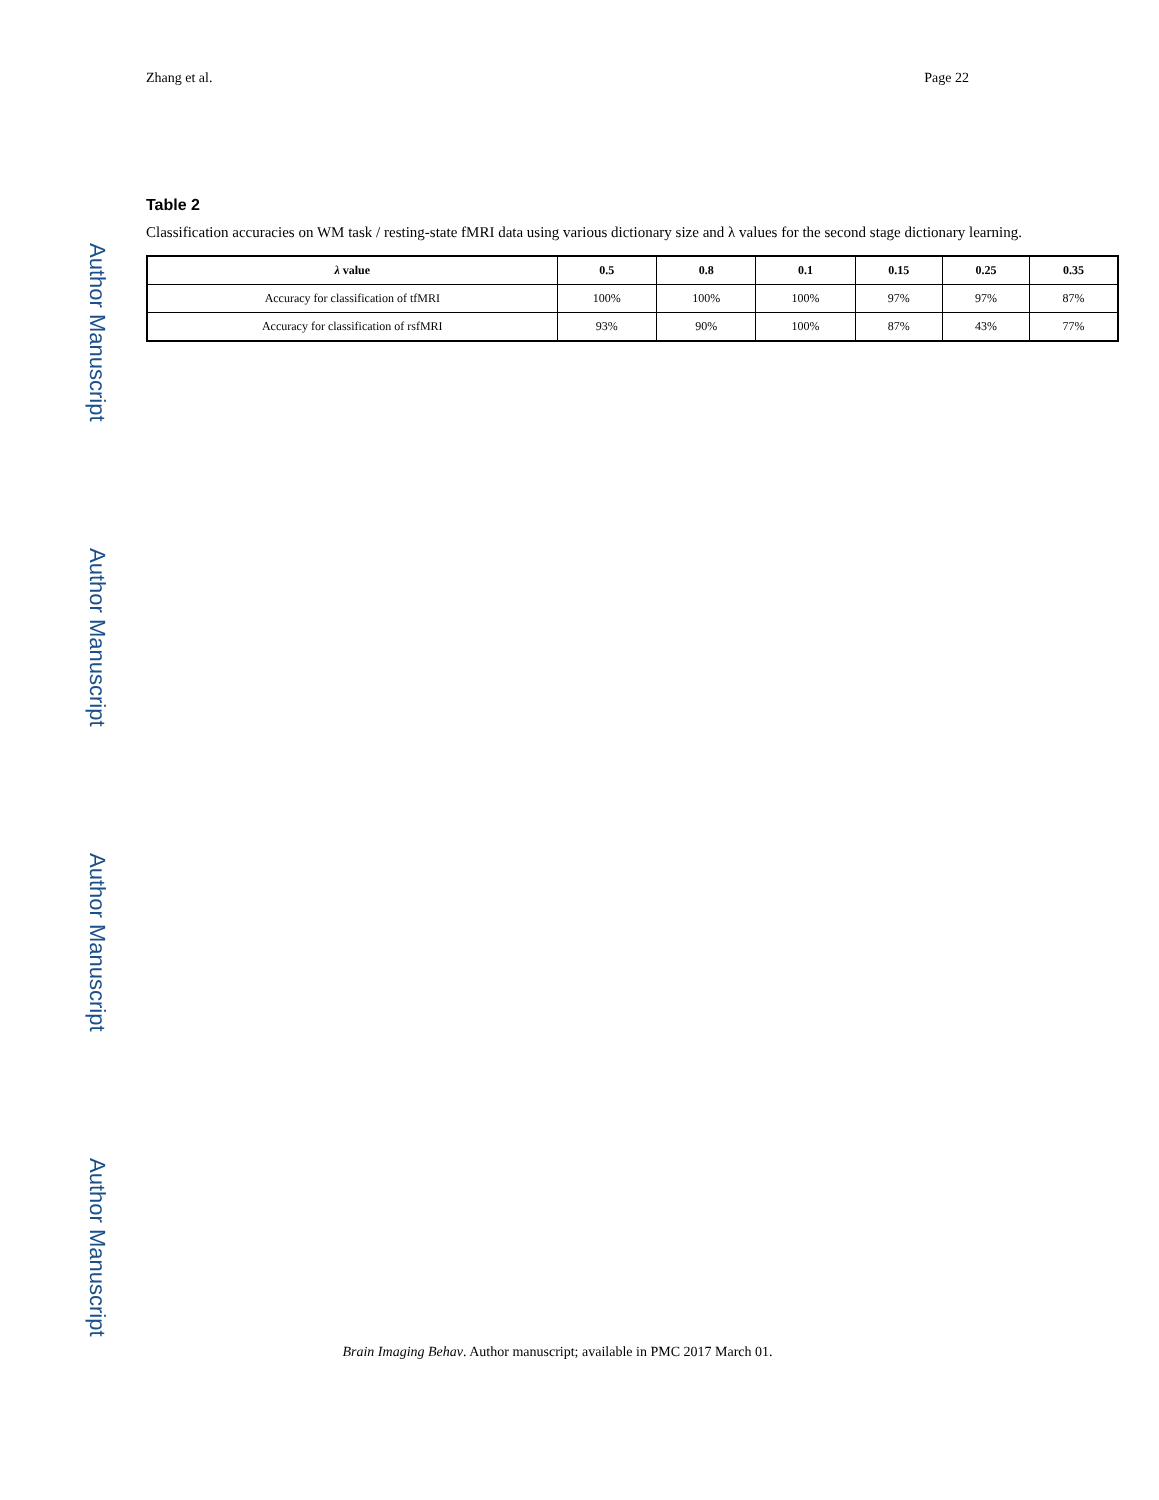Author Manuscript
Author Manuscript
Author Manuscript
Author Manuscript
Zhang et al. Page 22
Table 2
Classification accuracies on WM task / resting-state fMRI data using various dictionary size and λ values for the second stage dictionary learning.
| λ value | 0.5 | 0.8 | 0.1 | 0.15 | 0.25 | 0.35 |
| --- | --- | --- | --- | --- | --- | --- |
| Accuracy for classification of tfMRI | 100% | 100% | 100% | 97% | 97% | 87% |
| Accuracy for classification of rsfMRI | 93% | 90% | 100% | 87% | 43% | 77% |
Brain Imaging Behav. Author manuscript; available in PMC 2017 March 01.